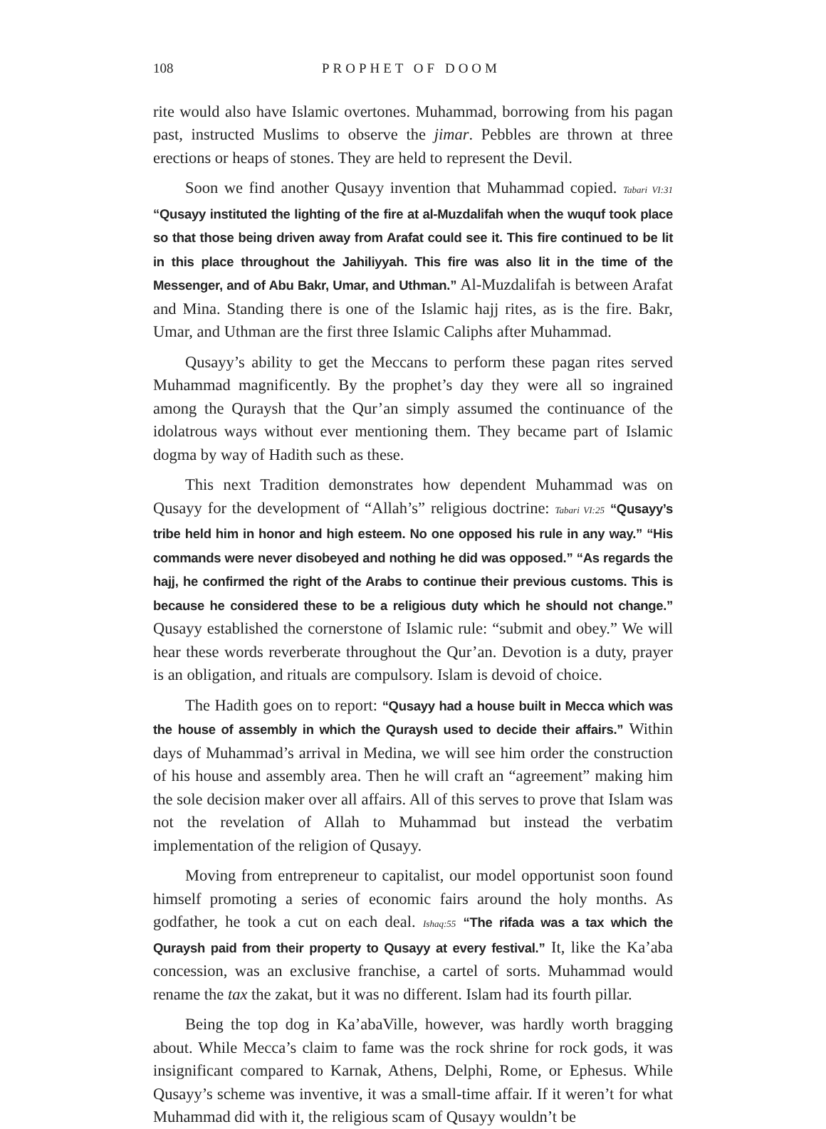108 PROPHET OF DOOM
rite would also have Islamic overtones. Muhammad, borrowing from his pagan past, instructed Muslims to observe the jimar. Pebbles are thrown at three erections or heaps of stones. They are held to represent the Devil.
Soon we find another Qusayy invention that Muhammad copied. Tabari VI:31 “Qusayy instituted the lighting of the fire at al-Muzdalifah when the wuquf took place so that those being driven away from Arafat could see it. This fire continued to be lit in this place throughout the Jahiliyyah. This fire was also lit in the time of the Messenger, and of Abu Bakr, Umar, and Uthman.” Al-Muzdalifah is between Arafat and Mina. Standing there is one of the Islamic hajj rites, as is the fire. Bakr, Umar, and Uthman are the first three Islamic Caliphs after Muhammad.
Qusayy’s ability to get the Meccans to perform these pagan rites served Muhammad magnificently. By the prophet’s day they were all so ingrained among the Quraysh that the Qur’an simply assumed the continuance of the idolatrous ways without ever mentioning them. They became part of Islamic dogma by way of Hadith such as these.
This next Tradition demonstrates how dependent Muhammad was on Qusayy for the development of “Allah’s” religious doctrine: Tabari VI:25 “Qusayy’s tribe held him in honor and high esteem. No one opposed his rule in any way.” “His commands were never disobeyed and nothing he did was opposed.” “As regards the hajj, he confirmed the right of the Arabs to continue their previous customs. This is because he considered these to be a religious duty which he should not change.” Qusayy established the cornerstone of Islamic rule: “submit and obey.” We will hear these words reverberate throughout the Qur’an. Devotion is a duty, prayer is an obligation, and rituals are compulsory. Islam is devoid of choice.
The Hadith goes on to report: “Qusayy had a house built in Mecca which was the house of assembly in which the Quraysh used to decide their affairs.” Within days of Muhammad’s arrival in Medina, we will see him order the construction of his house and assembly area. Then he will craft an “agreement” making him the sole decision maker over all affairs. All of this serves to prove that Islam was not the revelation of Allah to Muhammad but instead the verbatim implementation of the religion of Qusayy.
Moving from entrepreneur to capitalist, our model opportunist soon found himself promoting a series of economic fairs around the holy months. As godfather, he took a cut on each deal. Ishaq:55 “The rifada was a tax which the Quraysh paid from their property to Qusayy at every festival.” It, like the Ka’aba concession, was an exclusive franchise, a cartel of sorts. Muhammad would rename the tax the zakat, but it was no different. Islam had its fourth pillar.
Being the top dog in Ka’abaVille, however, was hardly worth bragging about. While Mecca’s claim to fame was the rock shrine for rock gods, it was insignificant compared to Karnak, Athens, Delphi, Rome, or Ephesus. While Qusayy’s scheme was inventive, it was a small-time affair. If it weren’t for what Muhammad did with it, the religious scam of Qusayy wouldn’t be